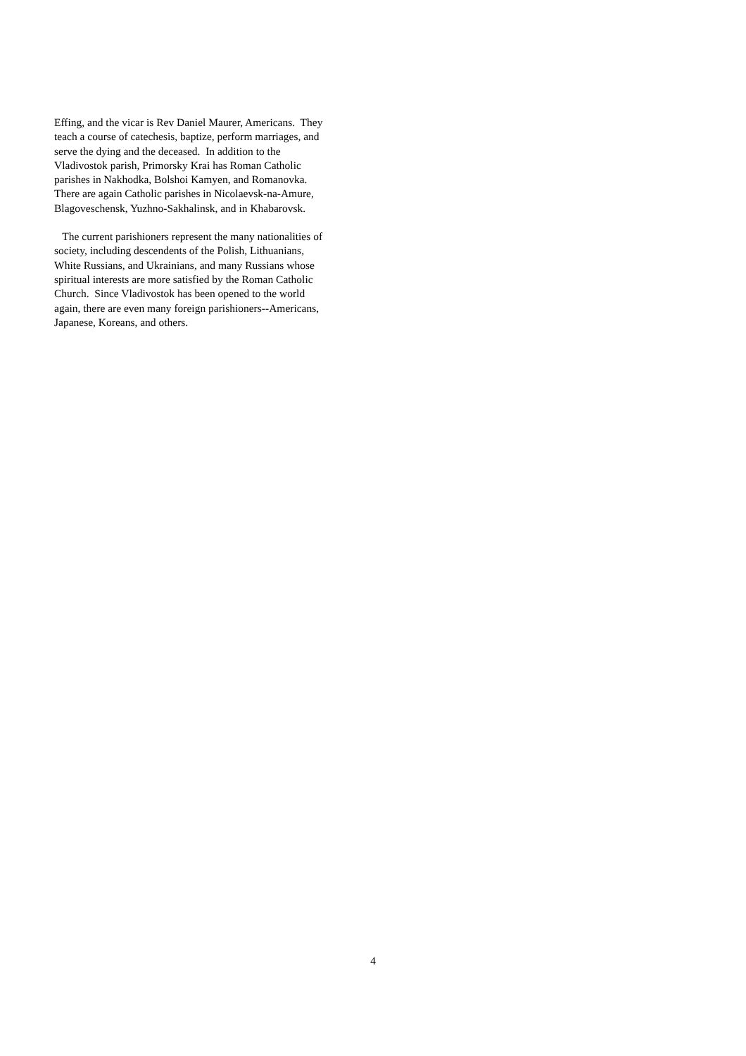Effing, and the vicar is Rev Daniel Maurer, Americans. They
teach a course of catechesis, baptize, perform marriages, and
serve the dying and the deceased. In addition to the
Vladivostok parish, Primorsky Krai has Roman Catholic
parishes in Nakhodka, Bolshoi Kamyen, and Romanovka.
There are again Catholic parishes in Nicolaevsk-na-Amure,
Blagoveschensk, Yuzhno-Sakhalinsk, and in Khabarovsk.
The current parishioners represent the many nationalities of
society, including descendents of the Polish, Lithuanians,
White Russians, and Ukrainians, and many Russians whose
spiritual interests are more satisfied by the Roman Catholic
Church. Since Vladivostok has been opened to the world
again, there are even many foreign parishioners--Americans,
Japanese, Koreans, and others.
4